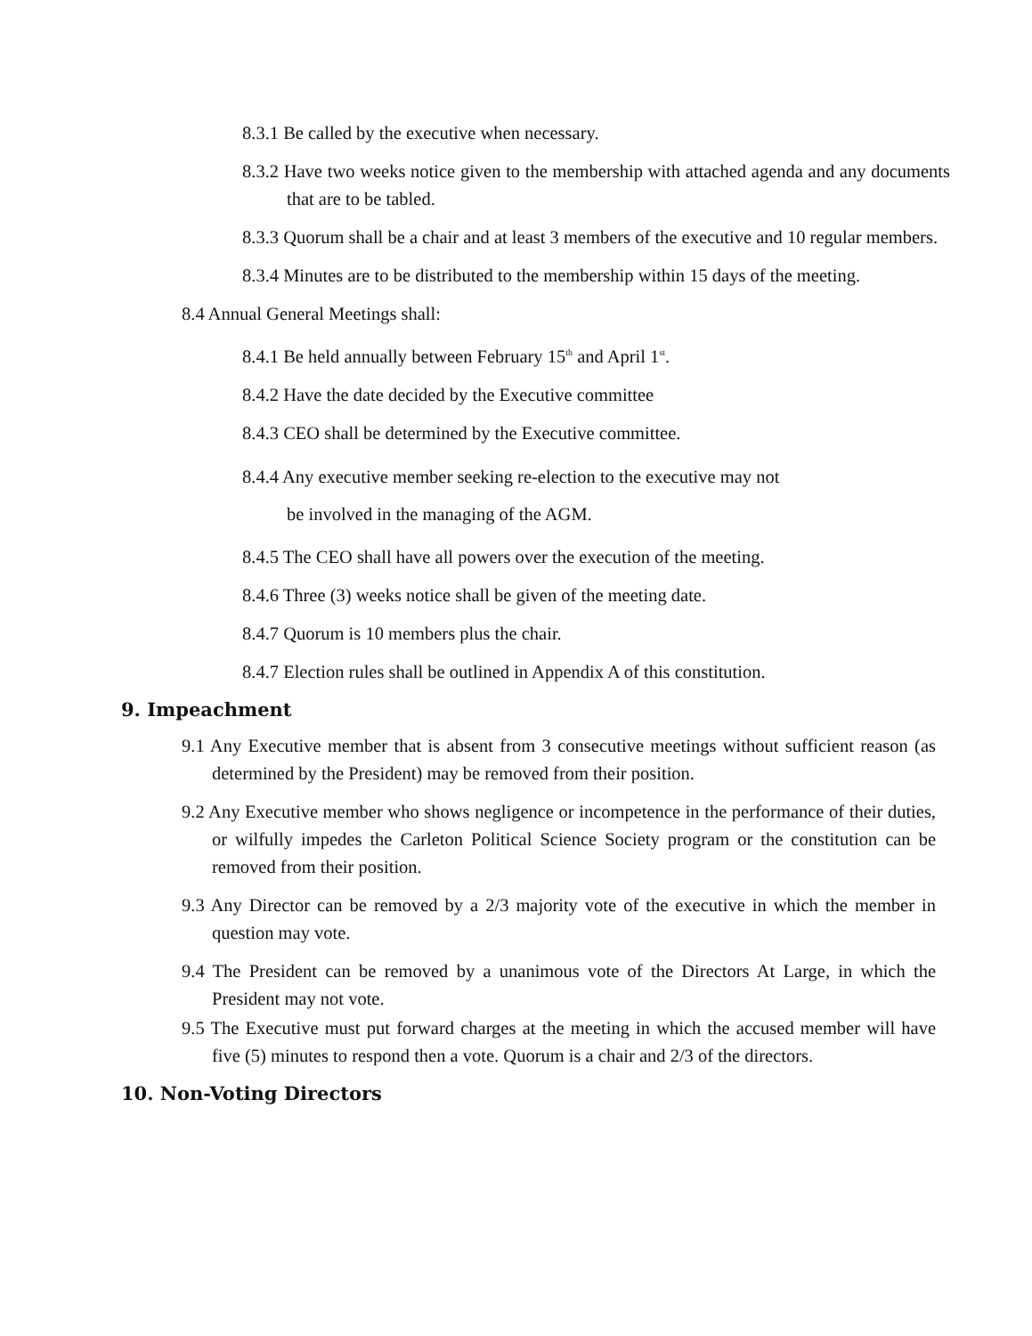8.3.1 Be called by the executive when necessary.
8.3.2 Have two weeks notice given to the membership with attached agenda and any documents that are to be tabled.
8.3.3 Quorum shall be a chair and at least 3 members of the executive and 10 regular members.
8.3.4 Minutes are to be distributed to the membership within 15 days of the meeting.
8.4 Annual General Meetings shall:
8.4.1 Be held annually between February 15<sup>th</sup> and April 1<sup>st</sup>.
8.4.2 Have the date decided by the Executive committee
8.4.3 CEO shall be determined by the Executive committee.
8.4.4 Any executive member seeking re-election to the executive may not
be involved in the managing of the AGM.
8.4.5 The CEO shall have all powers over the execution of the meeting.
8.4.6 Three (3) weeks notice shall be given of the meeting date.
8.4.7 Quorum is 10 members plus the chair.
8.4.7 Election rules shall be outlined in Appendix A of this constitution.
9. Impeachment
9.1 Any Executive member that is absent from 3 consecutive meetings without sufficient reason (as determined by the President) may be removed from their position.
9.2 Any Executive member who shows negligence or incompetence in the performance of their duties, or wilfully impedes the Carleton Political Science Society program or the constitution can be removed from their position.
9.3 Any Director can be removed by a 2/3 majority vote of the executive in which the member in question may vote.
9.4 The President can be removed by a unanimous vote of the Directors At Large, in which the President may not vote.
9.5 The Executive must put forward charges at the meeting in which the accused member will have five (5) minutes to respond then a vote. Quorum is a chair and 2/3 of the directors.
10. Non-Voting Directors